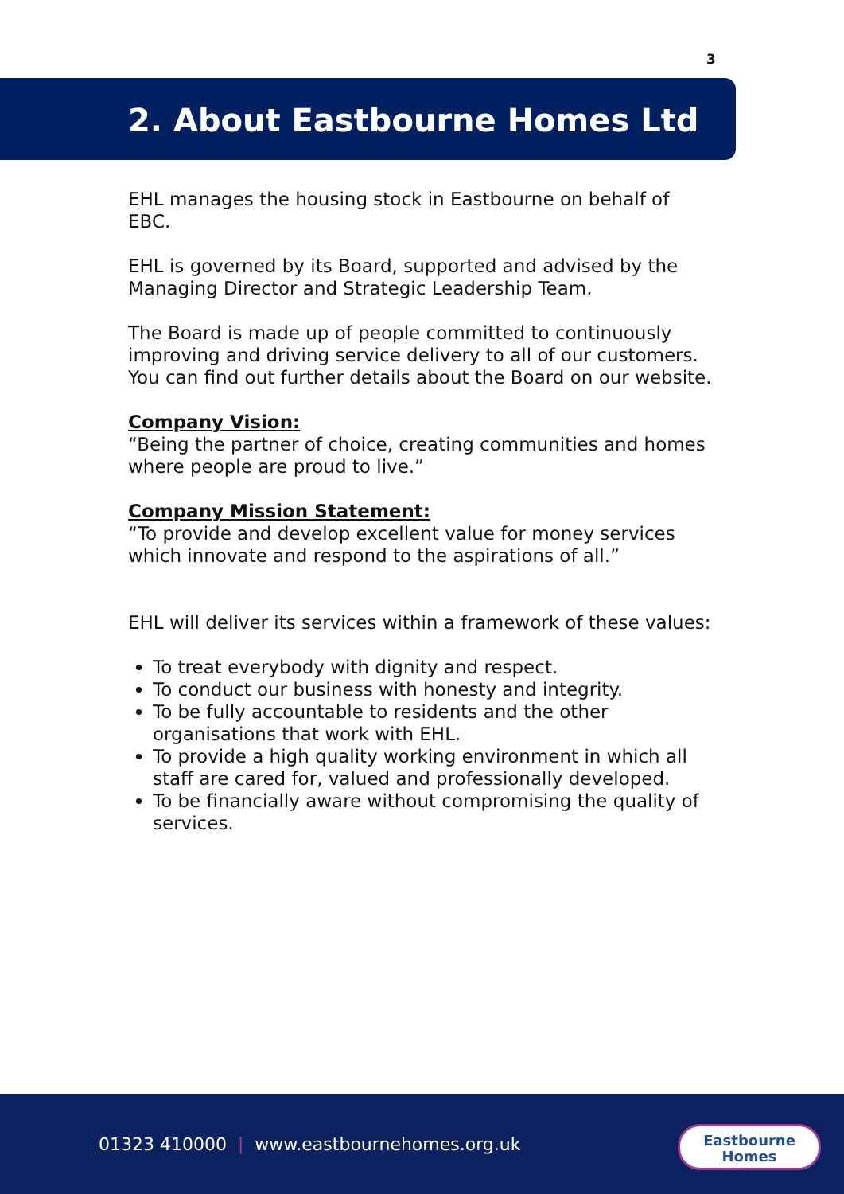3
2. About Eastbourne Homes Ltd
EHL manages the housing stock in Eastbourne on behalf of EBC.
EHL is governed by its Board, supported and advised by the Managing Director and Strategic Leadership Team.
The Board is made up of people committed to continuously improving and driving service delivery to all of our customers. You can find out further details about the Board on our website.
Company Vision:
“Being the partner of choice, creating communities and homes where people are proud to live.”
Company Mission Statement:
“To provide and develop excellent value for money services which innovate and respond to the aspirations of all.”
EHL will deliver its services within a framework of these values:
To treat everybody with dignity and respect.
To conduct our business with honesty and integrity.
To be fully accountable to residents and the other organisations that work with EHL.
To provide a high quality working environment in which all staff are cared for, valued and professionally developed.
To be financially aware without compromising the quality of services.
01323 410000 | www.eastbournehomes.org.uk
Eastbourne
Homes